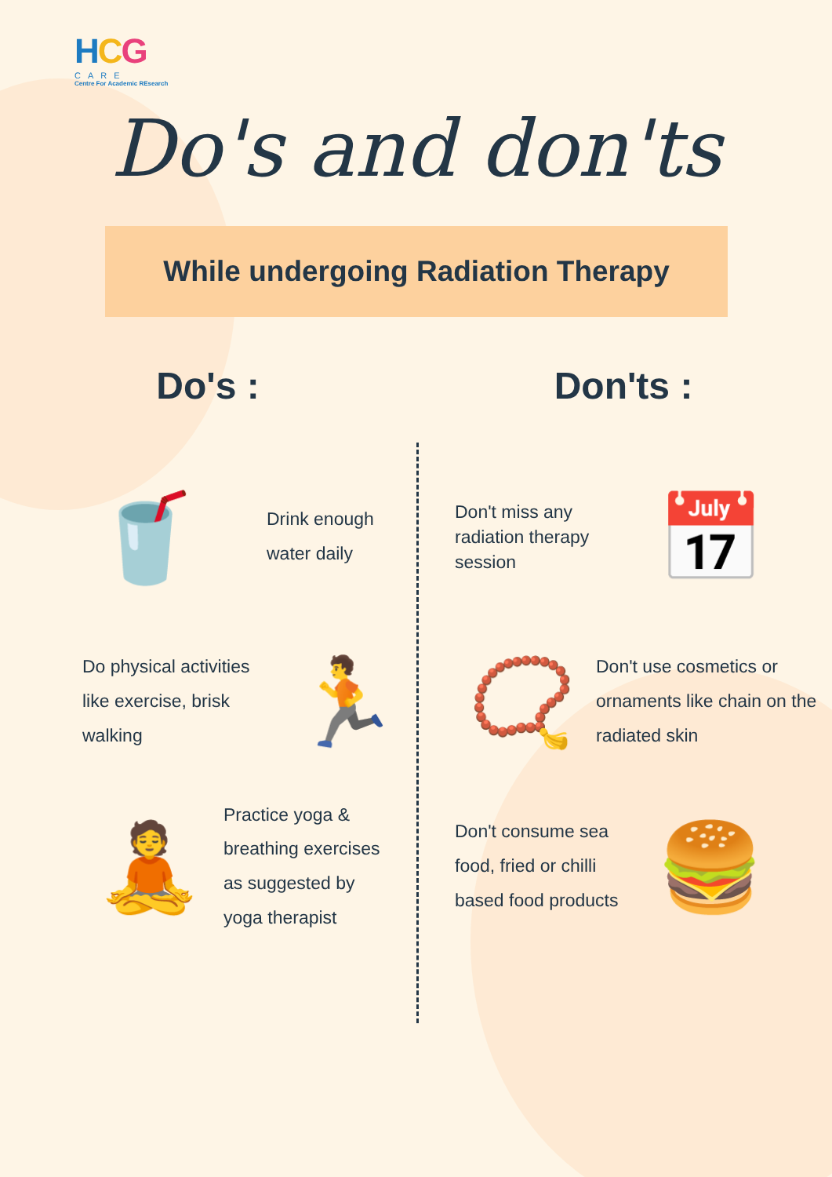HCG
CARE
Centre For Academic REsearch
Do's and don'ts
While undergoing Radiation Therapy
Do's :
🥤
Drink enough
water daily
Do physical activities like exercise, brisk walking
🏃
🧘
Practice yoga & breathing exercises as suggested by yoga therapist
Don'ts :
Don't miss any radiation therapy session
📅
📿
Don't use cosmetics or ornaments like chain on the radiated skin
Don't consume sea food, fried or chilli based food products
🍔